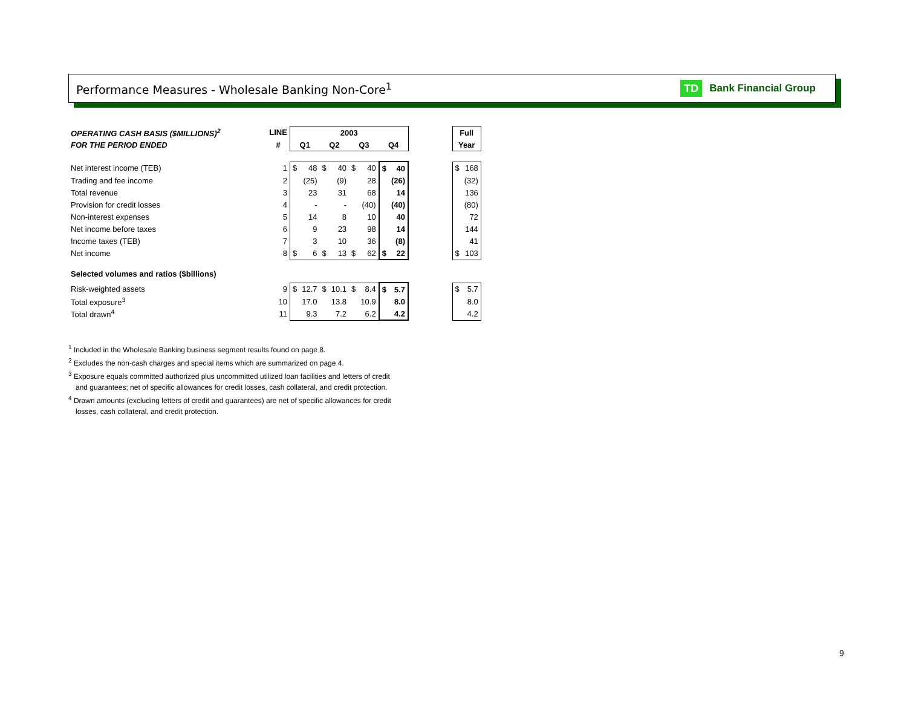Performance Measures - Wholesale Banking Non-Core<sup>1</sup>
TD Bank Financial Group
| OPERATING CASH BASIS ($MILLIONS)<sup>2</sup> | LINE | 2003 | | | | | | | | | Full | |
| --- | --- | --- | --- | --- | --- | --- | --- | --- | --- | --- | --- | --- |
| FOR THE PERIOD ENDED | # | Q1 | | Q2 | | Q3 | | Q4 | | | Year | |
| Net interest income (TEB) | 1 | $ | 48 | $ | 40 | $ | 40 | $ | 40 | | $ | 168 |
| Trading and fee income | 2 | | (25) | | (9) | | 28 | | (26) | | | (32) |
| Total revenue | 3 | | 23 | | 31 | | 68 | | 14 | | | 136 |
| Provision for credit losses | 4 | | - | | - | | (40) | | (40) | | | (80) |
| Non-interest expenses | 5 | | 14 | | 8 | | 10 | | 40 | | | 72 |
| Net income before taxes | 6 | | 9 | | 23 | | 98 | | 14 | | | 144 |
| Income taxes (TEB) | 7 | | 3 | | 10 | | 36 | | (8) | | | 41 |
| Net income | 8 | $ | 6 | $ | 13 | $ | 62 | $ | 22 | | $ | 103 |
| Selected volumes and ratios ($billions) | | | | | | | | | | | | |
| Risk-weighted assets | 9 | $ | 12.7 | $ | 10.1 | $ | 8.4 | $ | 5.7 | | $ | 5.7 |
| Total exposure<sup>3</sup> | 10 | | 17.0 | | 13.8 | | 10.9 | | 8.0 | | | 8.0 |
| Total drawn<sup>4</sup> | 11 | | 9.3 | | 7.2 | | 6.2 | | 4.2 | | | 4.2 |
<sup>1</sup> Included in the Wholesale Banking business segment results found on page 8.
<sup>2</sup> Excludes the non-cash charges and special items which are summarized on page 4.
<sup>3</sup> Exposure equals committed authorized plus uncommitted utilized loan facilities and letters of credit
and guarantees; net of specific allowances for credit losses, cash collateral, and credit protection.
<sup>4</sup> Drawn amounts (excluding letters of credit and guarantees) are net of specific allowances for credit
losses, cash collateral, and credit protection.
9